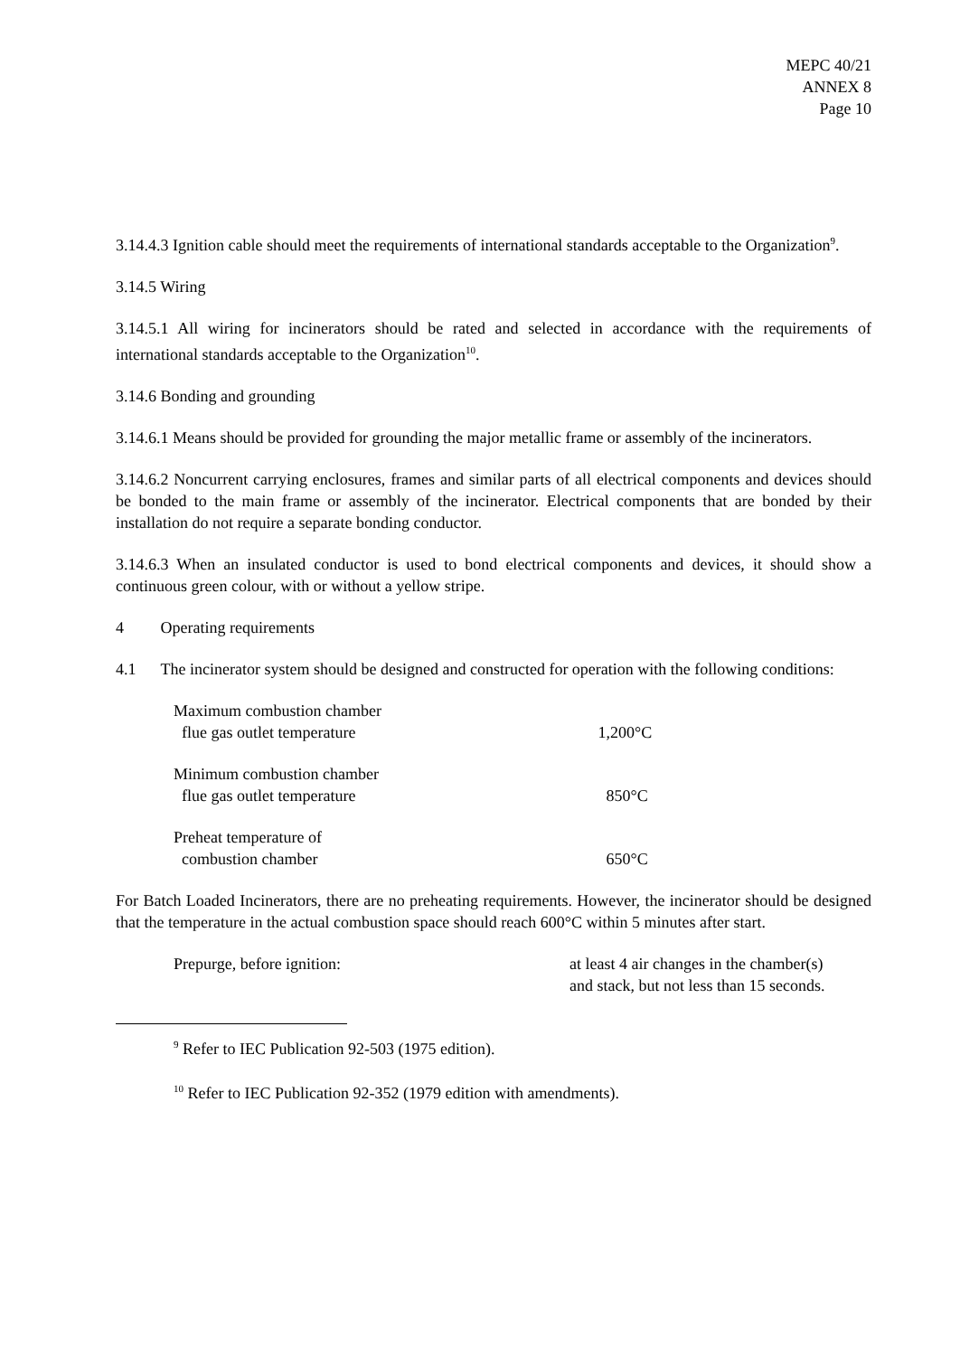MEPC 40/21
ANNEX 8
Page 10
3.14.4.3 Ignition cable should meet the requirements of international standards acceptable to the Organization<sup>9</sup>.
3.14.5 Wiring
3.14.5.1 All wiring for incinerators should be rated and selected in accordance with the requirements of international standards acceptable to the Organization<sup>10</sup>.
3.14.6 Bonding and grounding
3.14.6.1 Means should be provided for grounding the major metallic frame or assembly of the incinerators.
3.14.6.2 Noncurrent carrying enclosures, frames and similar parts of all electrical components and devices should be bonded to the main frame or assembly of the incinerator. Electrical components that are bonded by their installation do not require a separate bonding conductor.
3.14.6.3 When an insulated conductor is used to bond electrical components and devices, it should show a continuous green colour, with or without a yellow stripe.
4 Operating requirements
4.1 The incinerator system should be designed and constructed for operation with the following conditions:
| Maximum combustion chamber flue gas outlet temperature | 1,200°C |
| Minimum combustion chamber flue gas outlet temperature | 850°C |
| Preheat temperature of combustion chamber | 650°C |
For Batch Loaded Incinerators, there are no preheating requirements. However, the incinerator should be designed that the temperature in the actual combustion space should reach 600°C within 5 minutes after start.
| Prepurge, before ignition: | at least 4 air changes in the chamber(s) and stack, but not less than 15 seconds. |
<sup>9</sup> Refer to IEC Publication 92-503 (1975 edition).
<sup>10</sup> Refer to IEC Publication 92-352 (1979 edition with amendments).